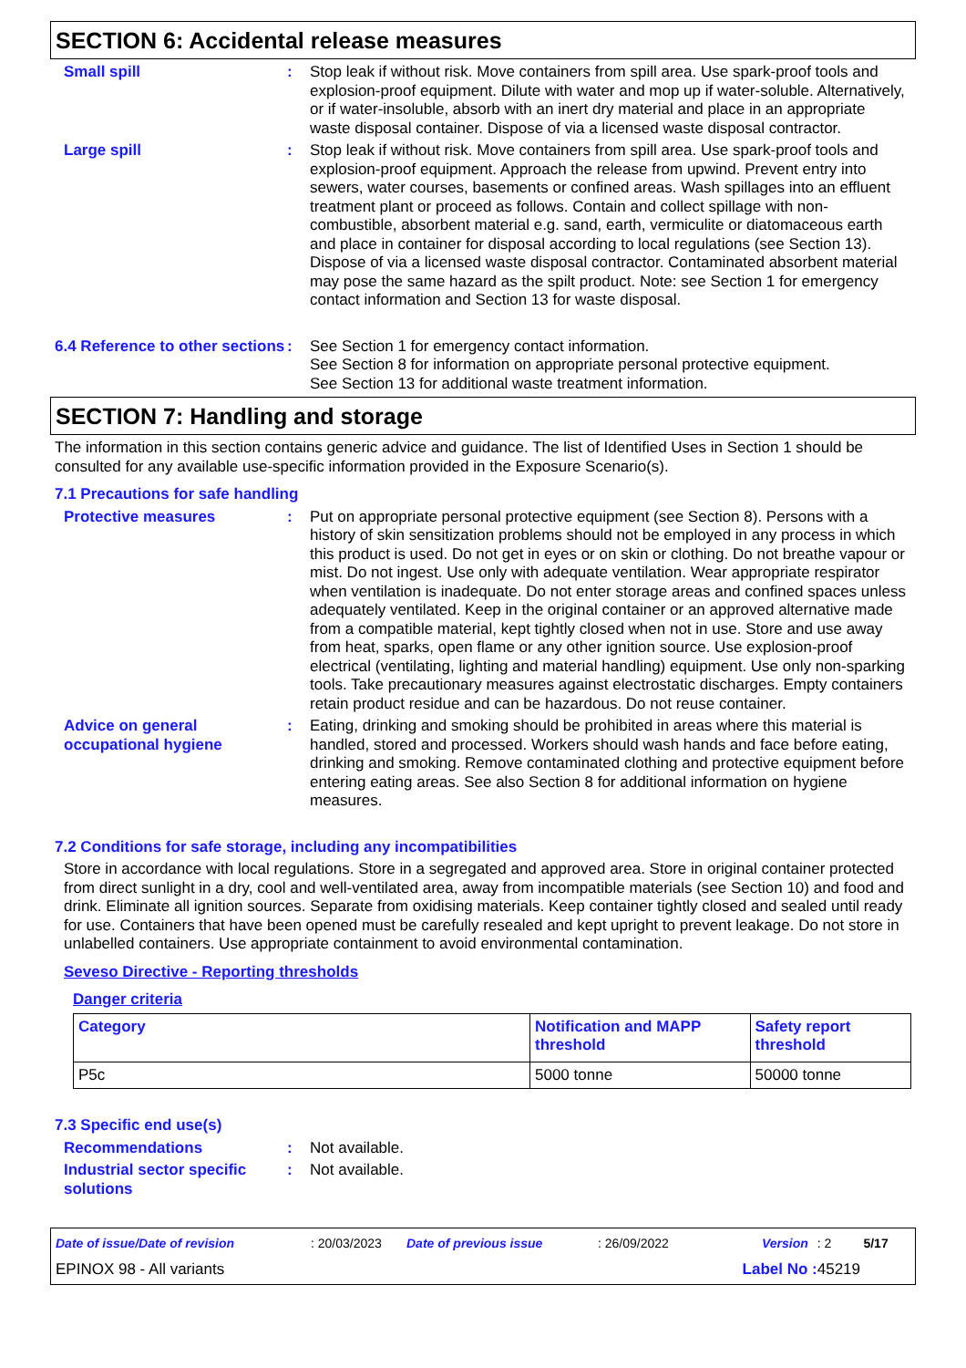SECTION 6: Accidental release measures
Small spill : Stop leak if without risk. Move containers from spill area. Use spark-proof tools and explosion-proof equipment. Dilute with water and mop up if water-soluble. Alternatively, or if water-insoluble, absorb with an inert dry material and place in an appropriate waste disposal container. Dispose of via a licensed waste disposal contractor.
Large spill : Stop leak if without risk. Move containers from spill area. Use spark-proof tools and explosion-proof equipment. Approach the release from upwind. Prevent entry into sewers, water courses, basements or confined areas. Wash spillages into an effluent treatment plant or proceed as follows. Contain and collect spillage with non-combustible, absorbent material e.g. sand, earth, vermiculite or diatomaceous earth and place in container for disposal according to local regulations (see Section 13). Dispose of via a licensed waste disposal contractor. Contaminated absorbent material may pose the same hazard as the spilt product. Note: see Section 1 for emergency contact information and Section 13 for waste disposal.
6.4 Reference to other sections
: See Section 1 for emergency contact information.
See Section 8 for information on appropriate personal protective equipment.
See Section 13 for additional waste treatment information.
SECTION 7: Handling and storage
The information in this section contains generic advice and guidance. The list of Identified Uses in Section 1 should be consulted for any available use-specific information provided in the Exposure Scenario(s).
7.1 Precautions for safe handling
Protective measures : Put on appropriate personal protective equipment (see Section 8). Persons with a history of skin sensitization problems should not be employed in any process in which this product is used. Do not get in eyes or on skin or clothing. Do not breathe vapour or mist. Do not ingest. Use only with adequate ventilation. Wear appropriate respirator when ventilation is inadequate. Do not enter storage areas and confined spaces unless adequately ventilated. Keep in the original container or an approved alternative made from a compatible material, kept tightly closed when not in use. Store and use away from heat, sparks, open flame or any other ignition source. Use explosion-proof electrical (ventilating, lighting and material handling) equipment. Use only non-sparking tools. Take precautionary measures against electrostatic discharges. Empty containers retain product residue and can be hazardous. Do not reuse container.
Advice on general occupational hygiene
: Eating, drinking and smoking should be prohibited in areas where this material is handled, stored and processed. Workers should wash hands and face before eating, drinking and smoking. Remove contaminated clothing and protective equipment before entering eating areas. See also Section 8 for additional information on hygiene measures.
7.2 Conditions for safe storage, including any incompatibilities
Store in accordance with local regulations. Store in a segregated and approved area. Store in original container protected from direct sunlight in a dry, cool and well-ventilated area, away from incompatible materials (see Section 10) and food and drink. Eliminate all ignition sources. Separate from oxidising materials. Keep container tightly closed and sealed until ready for use. Containers that have been opened must be carefully resealed and kept upright to prevent leakage. Do not store in unlabelled containers. Use appropriate containment to avoid environmental contamination.
Seveso Directive - Reporting thresholds
Danger criteria
| Category | Notification and MAPP threshold | Safety report threshold |
| --- | --- | --- |
| P5c | 5000 tonne | 50000 tonne |
7.3 Specific end use(s)
Recommendations : Not available.
Industrial sector specific solutions
: Not available.
Date of issue/Date of revision: 20/03/2023 Date of previous issue: 26/09/2022 Version: 2 5/17
EPINOX 98 - All variants Label No : 45219